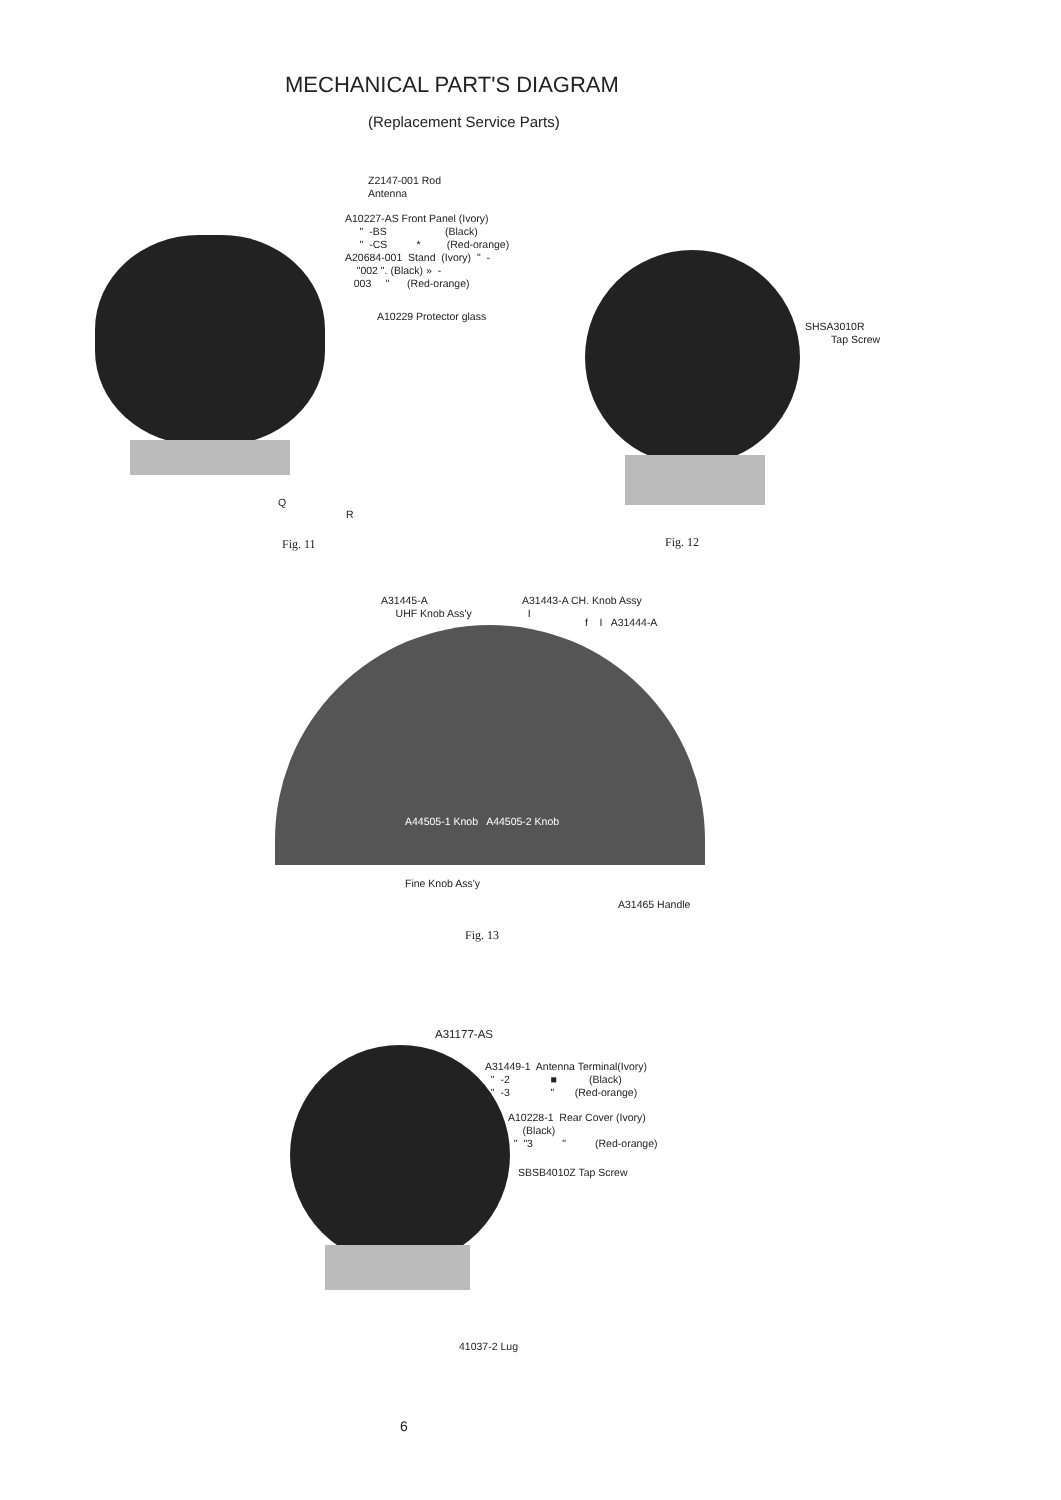MECHANICAL PART'S DIAGRAM
(Replacement Service Parts)
Z2147-001 Rod Antenna
A10227-AS Front Panel (Ivory) " -BS (Black) " -CS * (Red-orange) A20684-001 Stand (Ivory) " - "002 ". (Black) » - 003 " (Red-orange)
A10229 Protector glass
Q
R
Fig. 11
SHSA3010R Tap Screw
Fig. 12
A31445-A UHF Knob Ass'y
A31443-A CH. Knob Assy I
f I A31444-A
A44505-1 Knob A44505-2 Knob
Fine Knob Ass'y
A31465 Handle
Fig. 13
A31177-AS
A31449-1 Antenna Terminal(Ivory) " -2 ■ (Black) " -3 " (Red-orange)
A10228-1 Rear Cover (Ivory) (Black) " "3 " (Red-orange)
SBSB4010Z Tap Screw
41037-2 Lug
6